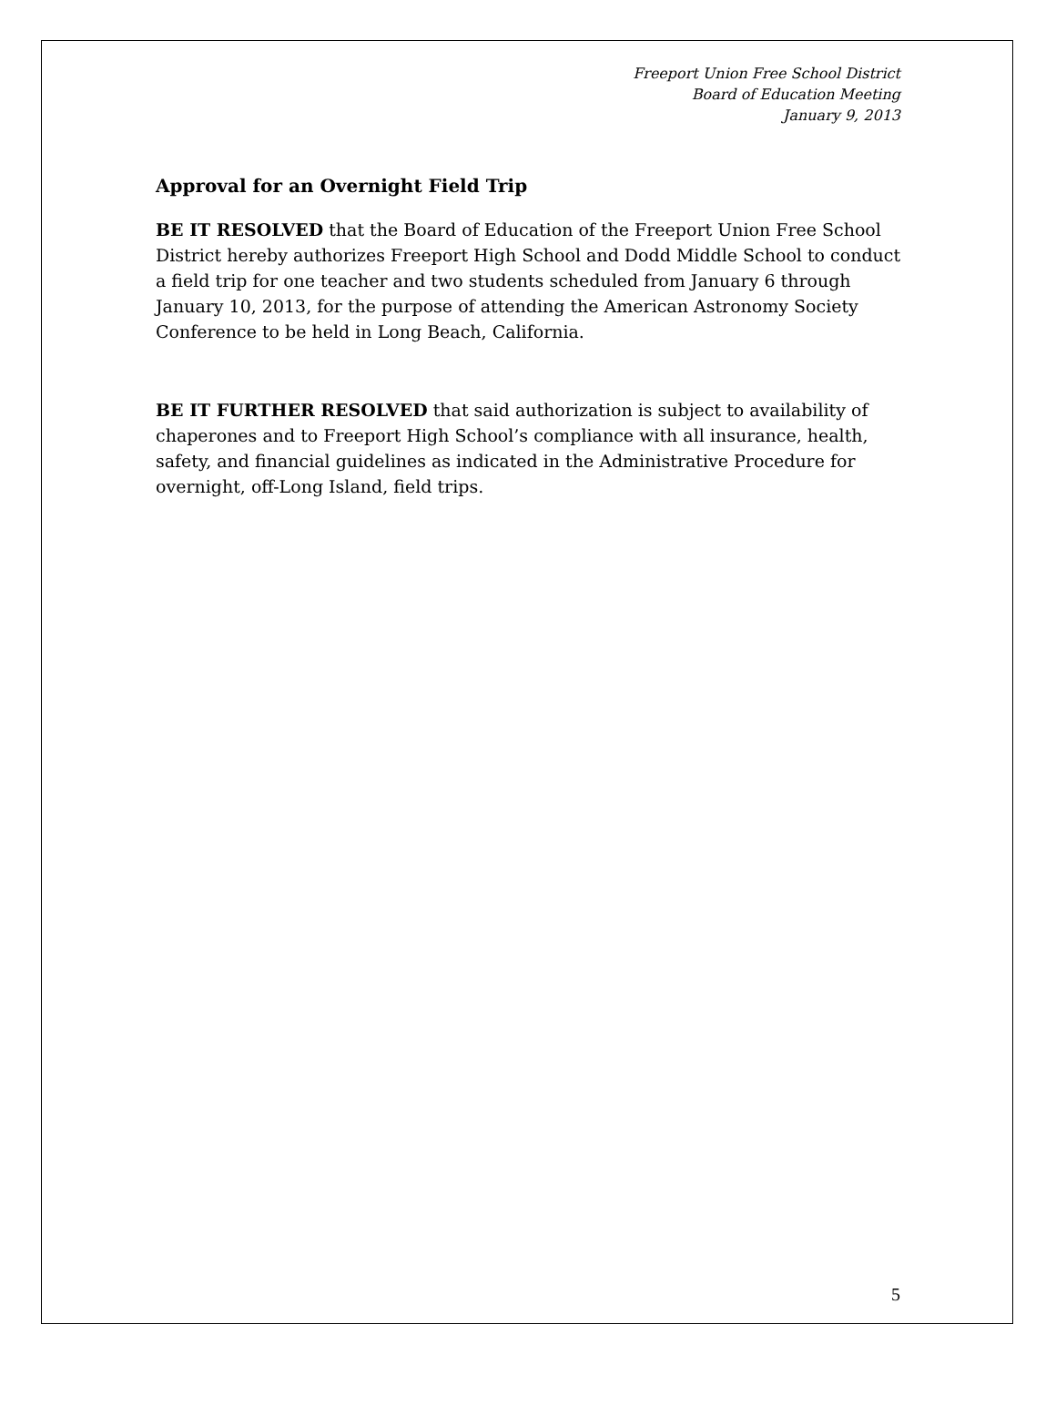Freeport Union Free School District
Board of Education Meeting
January 9, 2013
Approval for an Overnight Field Trip
BE IT RESOLVED that the Board of Education of the Freeport Union Free School District hereby authorizes Freeport High School and Dodd Middle School to conduct a field trip for one teacher and two students scheduled from January 6 through January 10, 2013, for the purpose of attending the American Astronomy Society Conference to be held in Long Beach, California.
BE IT FURTHER RESOLVED that said authorization is subject to availability of chaperones and to Freeport High School’s compliance with all insurance, health, safety, and financial guidelines as indicated in the Administrative Procedure for overnight, off-Long Island, field trips.
5